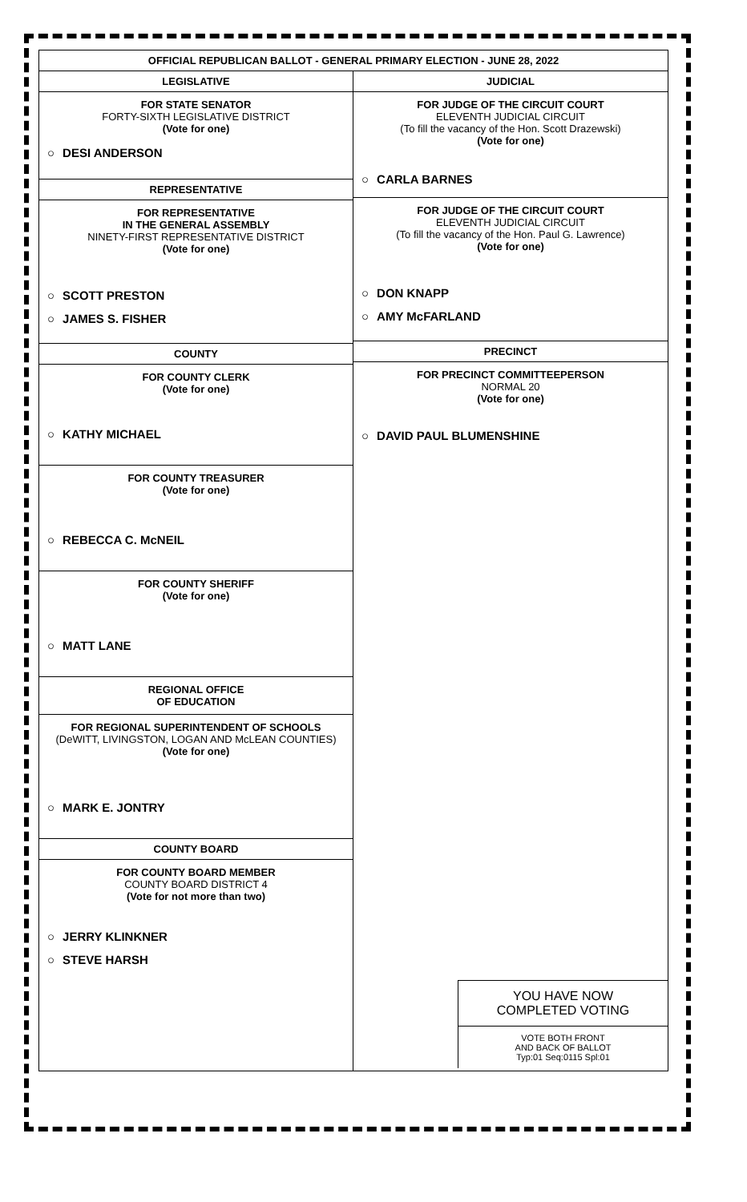OFFICIAL REPUBLICAN BALLOT - GENERAL PRIMARY ELECTION - JUNE 28, 2022
LEGISLATIVE
FOR STATE SENATOR
FORTY-SIXTH LEGISLATIVE DISTRICT
(Vote for one)
○ DESI ANDERSON
REPRESENTATIVE
FOR REPRESENTATIVE
IN THE GENERAL ASSEMBLY
NINETY-FIRST REPRESENTATIVE DISTRICT
(Vote for one)
○ SCOTT PRESTON
○ JAMES S. FISHER
COUNTY
FOR COUNTY CLERK
(Vote for one)
○ KATHY MICHAEL
FOR COUNTY TREASURER
(Vote for one)
○ REBECCA C. McNEIL
FOR COUNTY SHERIFF
(Vote for one)
○ MATT LANE
REGIONAL OFFICE
OF EDUCATION
FOR REGIONAL SUPERINTENDENT OF SCHOOLS
(DeWITT, LIVINGSTON, LOGAN AND McLEAN COUNTIES)
(Vote for one)
○ MARK E. JONTRY
COUNTY BOARD
FOR COUNTY BOARD MEMBER
COUNTY BOARD DISTRICT 4
(Vote for not more than two)
○ JERRY KLINKNER
○ STEVE HARSH
JUDICIAL
FOR JUDGE OF THE CIRCUIT COURT
ELEVENTH JUDICIAL CIRCUIT
(To fill the vacancy of the Hon. Scott Drazewski)
(Vote for one)
○ CARLA BARNES
FOR JUDGE OF THE CIRCUIT COURT
ELEVENTH JUDICIAL CIRCUIT
(To fill the vacancy of the Hon. Paul G. Lawrence)
(Vote for one)
○ DON KNAPP
○ AMY McFARLAND
PRECINCT
FOR PRECINCT COMMITTEEPERSON
NORMAL 20
(Vote for one)
○ DAVID PAUL BLUMENSHINE
YOU HAVE NOW
COMPLETED VOTING
VOTE BOTH FRONT
AND BACK OF BALLOT
Typ:01 Seq:0115 Spl:01